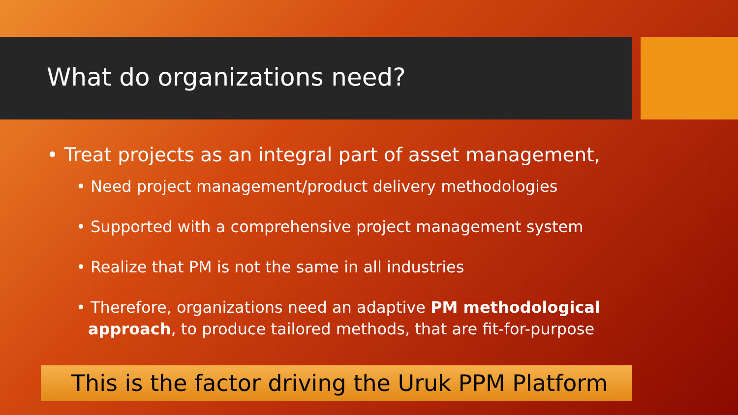What do organizations need?
• Treat projects as an integral part of asset management,
• Need project management/product delivery methodologies
• Supported with a comprehensive project management system
• Realize that PM is not the same in all industries
• Therefore, organizations need an adaptive PM methodological approach, to produce tailored methods, that are fit-for-purpose
This is the factor driving the Uruk PPM Platform